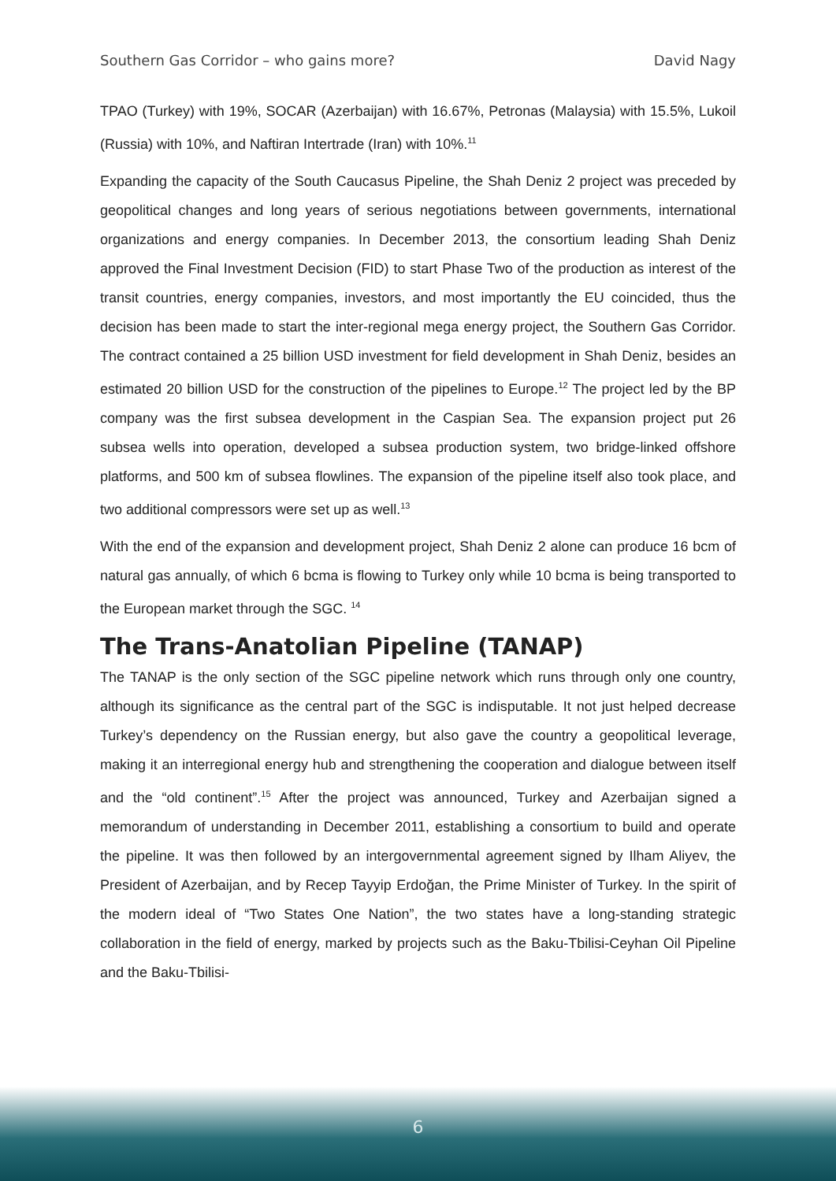Southern Gas Corridor – who gains more? David Nagy
TPAO (Turkey) with 19%, SOCAR (Azerbaijan) with 16.67%, Petronas (Malaysia) with 15.5%, Lukoil (Russia) with 10%, and Naftiran Intertrade (Iran) with 10%.<sup>11</sup>
Expanding the capacity of the South Caucasus Pipeline, the Shah Deniz 2 project was preceded by geopolitical changes and long years of serious negotiations between governments, international organizations and energy companies. In December 2013, the consortium leading Shah Deniz approved the Final Investment Decision (FID) to start Phase Two of the production as interest of the transit countries, energy companies, investors, and most importantly the EU coincided, thus the decision has been made to start the inter-regional mega energy project, the Southern Gas Corridor. The contract contained a 25 billion USD investment for field development in Shah Deniz, besides an estimated 20 billion USD for the construction of the pipelines to Europe.<sup>12</sup> The project led by the BP company was the first subsea development in the Caspian Sea. The expansion project put 26 subsea wells into operation, developed a subsea production system, two bridge-linked offshore platforms, and 500 km of subsea flowlines. The expansion of the pipeline itself also took place, and two additional compressors were set up as well.<sup>13</sup>
With the end of the expansion and development project, Shah Deniz 2 alone can produce 16 bcm of natural gas annually, of which 6 bcma is flowing to Turkey only while 10 bcma is being transported to the European market through the SGC. <sup>14</sup>
The Trans-Anatolian Pipeline (TANAP)
The TANAP is the only section of the SGC pipeline network which runs through only one country, although its significance as the central part of the SGC is indisputable. It not just helped decrease Turkey’s dependency on the Russian energy, but also gave the country a geopolitical leverage, making it an interregional energy hub and strengthening the cooperation and dialogue between itself and the “old continent”.<sup>15</sup> After the project was announced, Turkey and Azerbaijan signed a memorandum of understanding in December 2011, establishing a consortium to build and operate the pipeline. It was then followed by an intergovernmental agreement signed by Ilham Aliyev, the President of Azerbaijan, and by Recep Tayyip Erdoğan, the Prime Minister of Turkey. In the spirit of the modern ideal of “Two States One Nation”, the two states have a long-standing strategic collaboration in the field of energy, marked by projects such as the Baku-Tbilisi-Ceyhan Oil Pipeline and the Baku-Tbilisi-
6